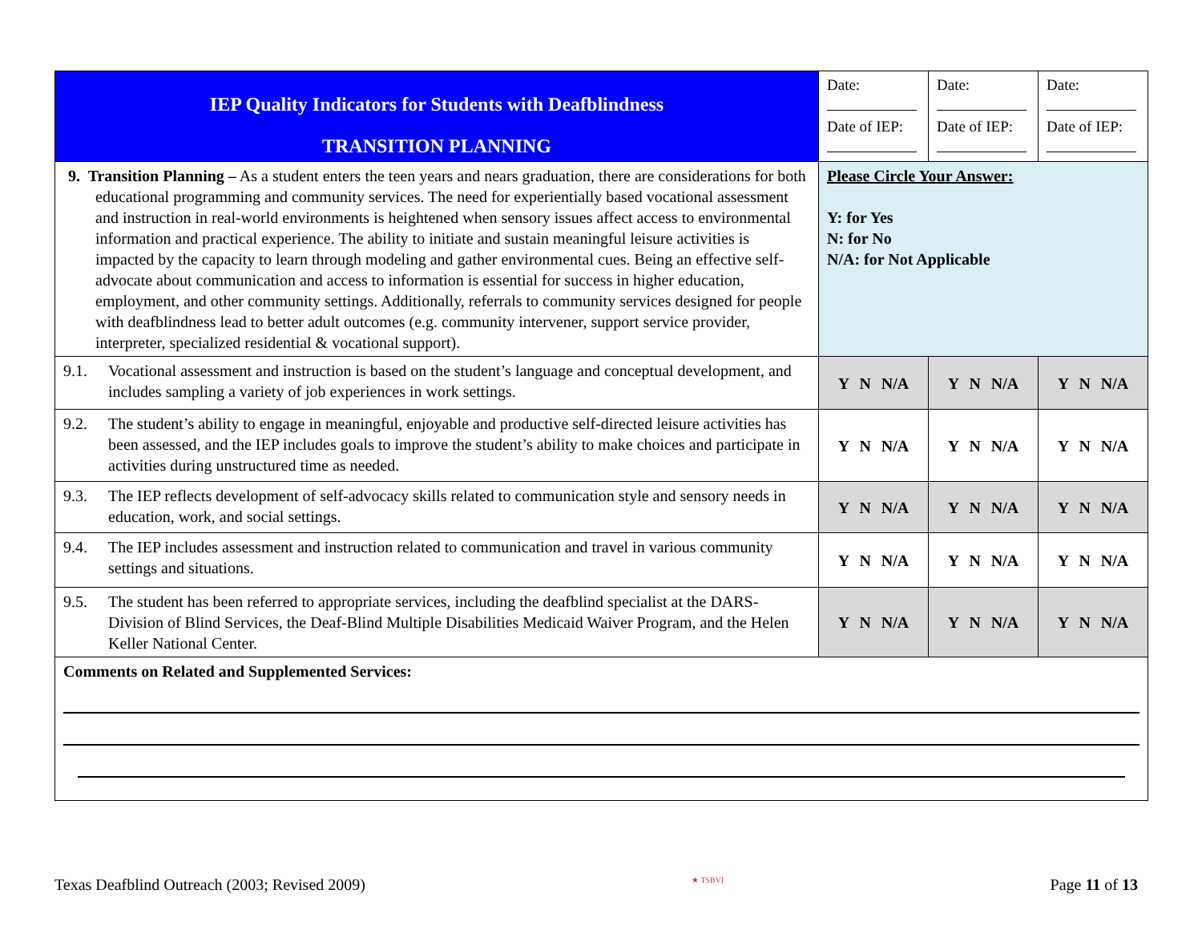| IEP Quality Indicators for Students with Deafblindness TRANSITION PLANNING | Date: Date of IEP: | Date: Date of IEP: | Date: Date of IEP: |
| 9. Transition Planning – As a student enters the teen years and nears graduation, there are considerations for both educational programming and community services. The need for experientially based vocational assessment and instruction in real-world environments is heightened when sensory issues affect access to environmental information and practical experience. The ability to initiate and sustain meaningful leisure activities is impacted by the capacity to learn through modeling and gather environmental cues. Being an effective self-advocate about communication and access to information is essential for success in higher education, employment, and other community settings. Additionally, referrals to community services designed for people with deafblindness lead to better adult outcomes (e.g. community intervener, support service provider, interpreter, specialized residential & vocational support). | Please Circle Your Answer: Y: for Yes N: for No N/A: for Not Applicable | | |
| 9.1. Vocational assessment and instruction is based on the student’s language and conceptual development, and includes sampling a variety of job experiences in work settings. | Y N N/A | Y N N/A | Y N N/A |
| 9.2. The student’s ability to engage in meaningful, enjoyable and productive self-directed leisure activities has been assessed, and the IEP includes goals to improve the student’s ability to make choices and participate in activities during unstructured time as needed. | Y N N/A | Y N N/A | Y N N/A |
| 9.3. The IEP reflects development of self-advocacy skills related to communication style and sensory needs in education, work, and social settings. | Y N N/A | Y N N/A | Y N N/A |
| 9.4. The IEP includes assessment and instruction related to communication and travel in various community settings and situations. | Y N N/A | Y N N/A | Y N N/A |
| 9.5. The student has been referred to appropriate services, including the deafblind specialist at the DARS- Division of Blind Services, the Deaf-Blind Multiple Disabilities Medicaid Waiver Program, and the Helen Keller National Center. | Y N N/A | Y N N/A | Y N N/A |
| Comments on Related and Supplemented Services: | | | |
Texas Deafblind Outreach (2003; Revised 2009) ★ TSBVI Page 11 of 13